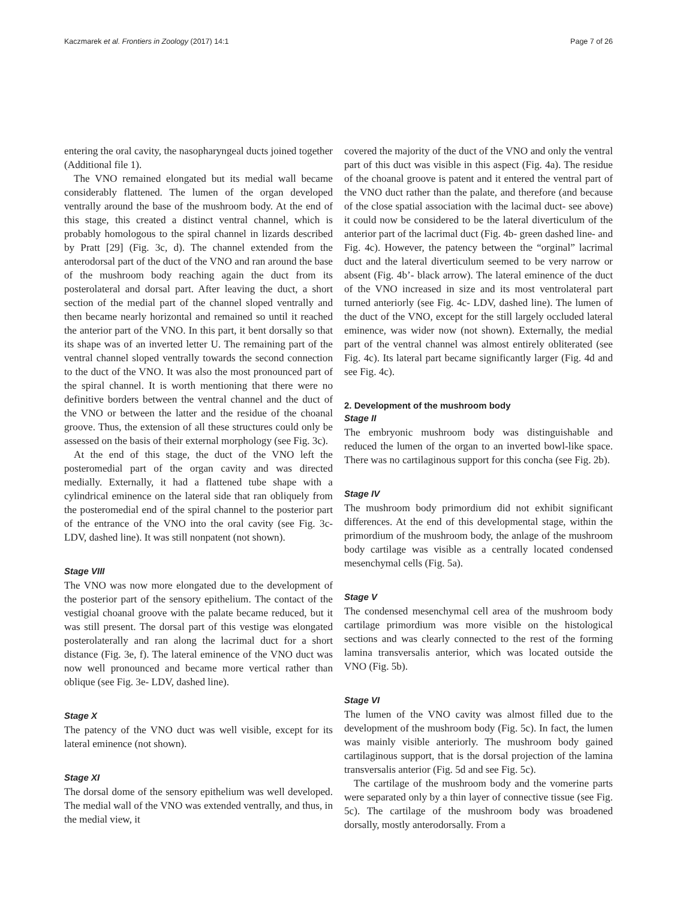Kaczmarek et al. Frontiers in Zoology (2017) 14:1 Page 7 of 26
entering the oral cavity, the nasopharyngeal ducts joined together (Additional file 1).
The VNO remained elongated but its medial wall became considerably flattened. The lumen of the organ developed ventrally around the base of the mushroom body. At the end of this stage, this created a distinct ventral channel, which is probably homologous to the spiral channel in lizards described by Pratt [29] (Fig. 3c, d). The channel extended from the anterodorsal part of the duct of the VNO and ran around the base of the mushroom body reaching again the duct from its posterolateral and dorsal part. After leaving the duct, a short section of the medial part of the channel sloped ventrally and then became nearly horizontal and remained so until it reached the anterior part of the VNO. In this part, it bent dorsally so that its shape was of an inverted letter U. The remaining part of the ventral channel sloped ventrally towards the second connection to the duct of the VNO. It was also the most pronounced part of the spiral channel. It is worth mentioning that there were no definitive borders between the ventral channel and the duct of the VNO or between the latter and the residue of the choanal groove. Thus, the extension of all these structures could only be assessed on the basis of their external morphology (see Fig. 3c).
At the end of this stage, the duct of the VNO left the posteromedial part of the organ cavity and was directed medially. Externally, it had a flattened tube shape with a cylindrical eminence on the lateral side that ran obliquely from the posteromedial end of the spiral channel to the posterior part of the entrance of the VNO into the oral cavity (see Fig. 3c- LDV, dashed line). It was still nonpatent (not shown).
Stage VIII
The VNO was now more elongated due to the development of the posterior part of the sensory epithelium. The contact of the vestigial choanal groove with the palate became reduced, but it was still present. The dorsal part of this vestige was elongated posterolaterally and ran along the lacrimal duct for a short distance (Fig. 3e, f). The lateral eminence of the VNO duct was now well pronounced and became more vertical rather than oblique (see Fig. 3e- LDV, dashed line).
Stage X
The patency of the VNO duct was well visible, except for its lateral eminence (not shown).
Stage XI
The dorsal dome of the sensory epithelium was well developed. The medial wall of the VNO was extended ventrally, and thus, in the medial view, it
covered the majority of the duct of the VNO and only the ventral part of this duct was visible in this aspect (Fig. 4a). The residue of the choanal groove is patent and it entered the ventral part of the VNO duct rather than the palate, and therefore (and because of the close spatial association with the lacimal duct- see above) it could now be considered to be the lateral diverticulum of the anterior part of the lacrimal duct (Fig. 4b- green dashed line- and Fig. 4c). However, the patency between the “orginal” lacrimal duct and the lateral diverticulum seemed to be very narrow or absent (Fig. 4b’- black arrow). The lateral eminence of the duct of the VNO increased in size and its most ventrolateral part turned anteriorly (see Fig. 4c- LDV, dashed line). The lumen of the duct of the VNO, except for the still largely occluded lateral eminence, was wider now (not shown). Externally, the medial part of the ventral channel was almost entirely obliterated (see Fig. 4c). Its lateral part became significantly larger (Fig. 4d and see Fig. 4c).
2. Development of the mushroom body
Stage II
The embryonic mushroom body was distinguishable and reduced the lumen of the organ to an inverted bowl-like space. There was no cartilaginous support for this concha (see Fig. 2b).
Stage IV
The mushroom body primordium did not exhibit significant differences. At the end of this developmental stage, within the primordium of the mushroom body, the anlage of the mushroom body cartilage was visible as a centrally located condensed mesenchymal cells (Fig. 5a).
Stage V
The condensed mesenchymal cell area of the mushroom body cartilage primordium was more visible on the histological sections and was clearly connected to the rest of the forming lamina transversalis anterior, which was located outside the VNO (Fig. 5b).
Stage VI
The lumen of the VNO cavity was almost filled due to the development of the mushroom body (Fig. 5c). In fact, the lumen was mainly visible anteriorly. The mushroom body gained cartilaginous support, that is the dorsal projection of the lamina transversalis anterior (Fig. 5d and see Fig. 5c).
The cartilage of the mushroom body and the vomerine parts were separated only by a thin layer of connective tissue (see Fig. 5c). The cartilage of the mushroom body was broadened dorsally, mostly anterodorsally. From a